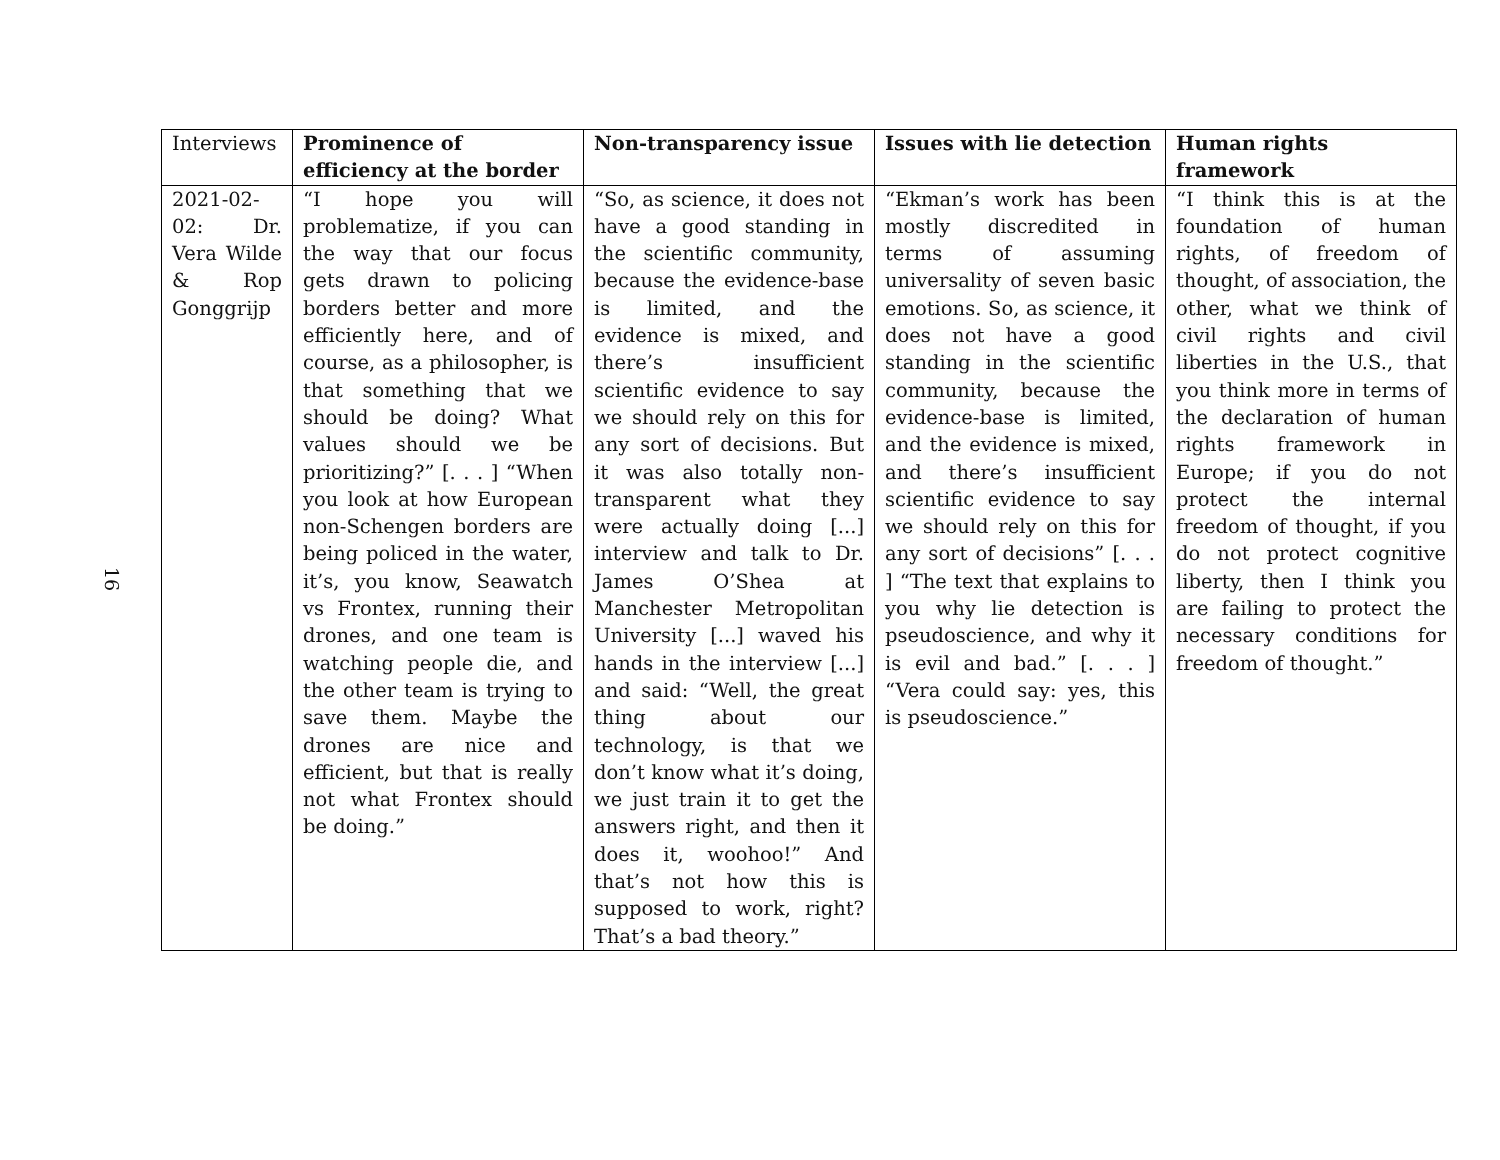16
| Interviews | Prominence of efficiency at the border | Non-transparency issue | Issues with lie detection | Human rights framework |
| --- | --- | --- | --- | --- |
| 2021-02-02: Dr. Vera Wilde & Rop Gonggrijp | “I hope you will problematize, if you can the way that our focus gets drawn to policing borders better and more efficiently here, and of course, as a philosopher, is that something that we should be doing? What values should we be prioritizing?” [. . . ] “When you look at how European non-Schengen borders are being policed in the water, it’s, you know, Seawatch vs Frontex, running their drones, and one team is watching people die, and the other team is trying to save them. Maybe the drones are nice and efficient, but that is really not what Frontex should be doing.” | “So, as science, it does not have a good standing in the scientific community, because the evidence-base is limited, and the evidence is mixed, and there’s insufficient scientific evidence to say we should rely on this for any sort of decisions. But it was also totally non-transparent what they were actually doing [...] interview and talk to Dr. James O’Shea at Manchester Metropolitan University [...] waved his hands in the interview [...] and said: “Well, the great thing about our technology, is that we don’t know what it’s doing, we just train it to get the answers right, and then it does it, woohoo!” And that’s not how this is supposed to work, right? That’s a bad theory.” | “Ekman’s work has been mostly discredited in terms of assuming universality of seven basic emotions. So, as science, it does not have a good standing in the scientific community, because the evidence-base is limited, and the evidence is mixed, and there’s insufficient scientific evidence to say we should rely on this for any sort of decisions” [. . . ] “The text that explains to you why lie detection is pseudoscience, and why it is evil and bad.” [. . . ] “Vera could say: yes, this is pseudoscience.” | “I think this is at the foundation of human rights, of freedom of thought, of association, the other, what we think of civil rights and civil liberties in the U.S., that you think more in terms of the declaration of human rights framework in Europe; if you do not protect the internal freedom of thought, if you do not protect cognitive liberty, then I think you are failing to protect the necessary conditions for freedom of thought.” |